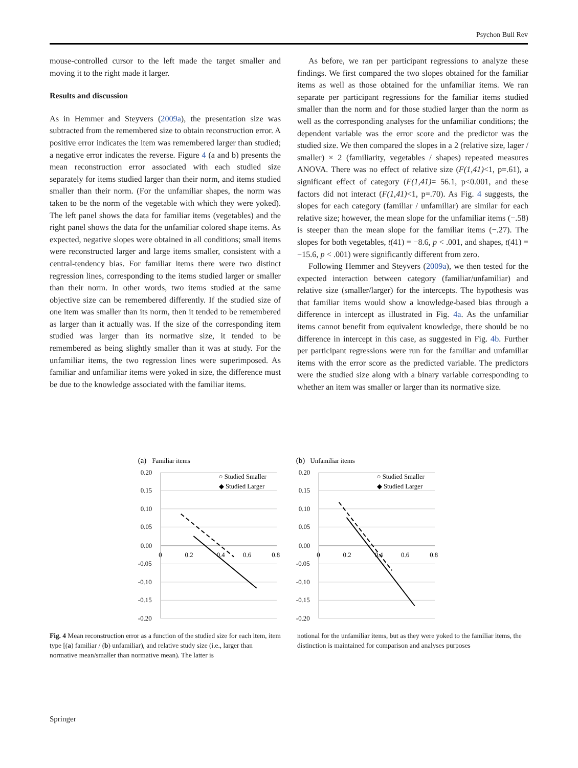Psychon Bull Rev
mouse-controlled cursor to the left made the target smaller and moving it to the right made it larger.
Results and discussion
As in Hemmer and Steyvers (2009a), the presentation size was subtracted from the remembered size to obtain reconstruction error. A positive error indicates the item was remembered larger than studied; a negative error indicates the reverse. Figure 4 (a and b) presents the mean reconstruction error associated with each studied size separately for items studied larger than their norm, and items studied smaller than their norm. (For the unfamiliar shapes, the norm was taken to be the norm of the vegetable with which they were yoked). The left panel shows the data for familiar items (vegetables) and the right panel shows the data for the unfamiliar colored shape items. As expected, negative slopes were obtained in all conditions; small items were reconstructed larger and large items smaller, consistent with a central-tendency bias. For familiar items there were two distinct regression lines, corresponding to the items studied larger or smaller than their norm. In other words, two items studied at the same objective size can be remembered differently. If the studied size of one item was smaller than its norm, then it tended to be remembered as larger than it actually was. If the size of the corresponding item studied was larger than its normative size, it tended to be remembered as being slightly smaller than it was at study. For the unfamiliar items, the two regression lines were superimposed. As familiar and unfamiliar items were yoked in size, the difference must be due to the knowledge associated with the familiar items.
As before, we ran per participant regressions to analyze these findings. We first compared the two slopes obtained for the familiar items as well as those obtained for the unfamiliar items. We ran separate per participant regressions for the familiar items studied smaller than the norm and for those studied larger than the norm as well as the corresponding analyses for the unfamiliar conditions; the dependent variable was the error score and the predictor was the studied size. We then compared the slopes in a 2 (relative size, lager / smaller) × 2 (familiarity, vegetables / shapes) repeated measures ANOVA. There was no effect of relative size (F(1,41)<1, p=.61), a significant effect of category (F(1,41)= 56.1, p<0.001, and these factors did not interact (F(1,41)<1, p=.70). As Fig. 4 suggests, the slopes for each category (familiar / unfamiliar) are similar for each relative size; however, the mean slope for the unfamiliar items (−.58) is steeper than the mean slope for the familiar items (−.27). The slopes for both vegetables, t(41) = −8.6, p < .001, and shapes, t(41) = −15.6, p < .001) were significantly different from zero.
Following Hemmer and Steyvers (2009a), we then tested for the expected interaction between category (familiar/unfamiliar) and relative size (smaller/larger) for the intercepts. The hypothesis was that familiar items would show a knowledge-based bias through a difference in intercept as illustrated in Fig. 4a. As the unfamiliar items cannot benefit from equivalent knowledge, there should be no difference in intercept in this case, as suggested in Fig. 4b. Further per participant regressions were run for the familiar and unfamiliar items with the error score as the predicted variable. The predictors were the studied size along with a binary variable corresponding to whether an item was smaller or larger than its normative size.
(a)
Familiar items
0.20
0.15
0.10
0.05
0.00
-0.05
-0.10
-0.15
-0.20
0
0.2
0.4
0.6
0.8
○ Studied Smaller
◆ Studied Larger
(b)
Unfamiliar items
0.20
0.15
0.10
0.05
0.00
-0.05
-0.10
-0.15
-0.20
0
0.2
0.4
0.6
0.8
○ Studied Smaller
◆ Studied Larger
Fig. 4 Mean reconstruction error as a function of the studied size for each item, item type [(a) familiar / (b) unfamiliar), and relative study size (i.e., larger than normative mean/smaller than normative mean). The latter is
notional for the unfamiliar items, but as they were yoked to the familiar items, the distinction is maintained for comparison and analyses purposes
Springer